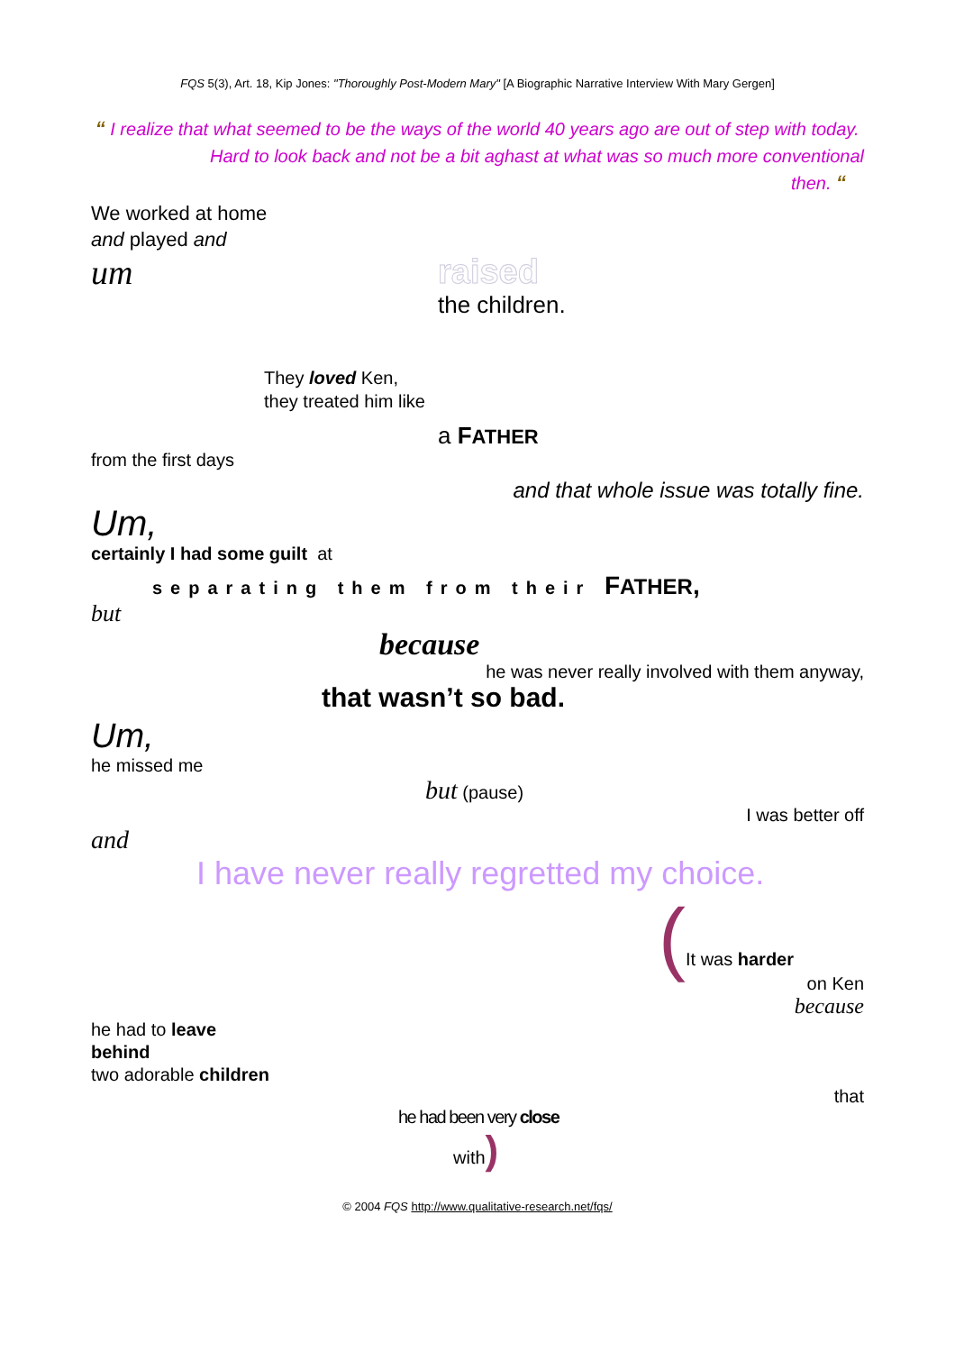FQS 5(3), Art. 18, Kip Jones: "Thoroughly Post-Modern Mary" [A Biographic Narrative Interview With Mary Gergen]
“ I realize that what seemed to be the ways of the world 40 years ago are out of step with today. Hard to look back and not be a bit aghast at what was so much more conventional
then. “
We worked at home
and played and
um raised
the children.
They loved Ken,
they treated him like
a FATHER
from the first days
and that whole issue was totally fine.
Um,
certainly I had some guilt at
separating them from their FATHER,
but
because
he was never really involved with them anyway,
that wasn’t so bad.
Um,
he missed me
but (pause)
I was better off
and
I have never really regretted my choice.
(It was harder
on Ken
because
he had to leave
behind
two adorable children
that
he had been very close
with)
© 2004 FQS http://www.qualitative-research.net/fqs/